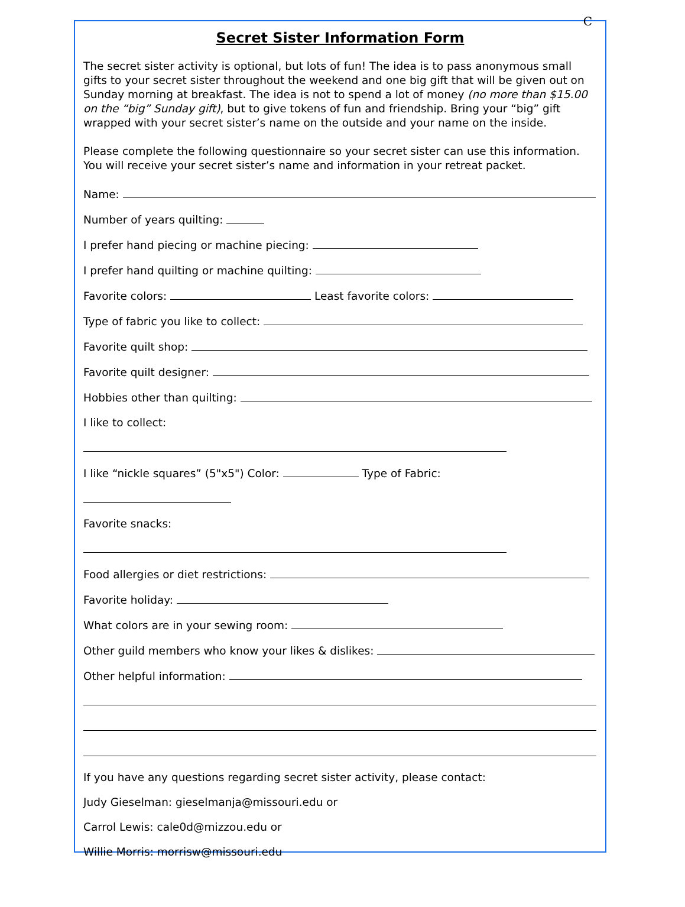C
Secret Sister Information Form
The secret sister activity is optional, but lots of fun! The idea is to pass anonymous small gifts to your secret sister throughout the weekend and one big gift that will be given out on Sunday morning at breakfast. The idea is not to spend a lot of money (no more than $15.00 on the “big” Sunday gift), but to give tokens of fun and friendship. Bring your “big” gift wrapped with your secret sister’s name on the outside and your name on the inside.
Please complete the following questionnaire so your secret sister can use this information. You will receive your secret sister’s name and information in your retreat packet.
Name:
Number of years quilting:
I prefer hand piecing or machine piecing:
I prefer hand quilting or machine quilting:
Favorite colors: Least favorite colors:
Type of fabric you like to collect:
Favorite quilt shop:
Favorite quilt designer:
Hobbies other than quilting:
I like to collect:
I like “nickle squares” (5"x5") Color: Type of Fabric:
Favorite snacks:
Food allergies or diet restrictions:
Favorite holiday:
What colors are in your sewing room:
Other guild members who know your likes & dislikes:
Other helpful information:
If you have any questions regarding secret sister activity, please contact:
Judy Gieselman: gieselmanja@missouri.edu or
Carrol Lewis: cale0d@mizzou.edu or
Willie Morris: morrisw@missouri.edu